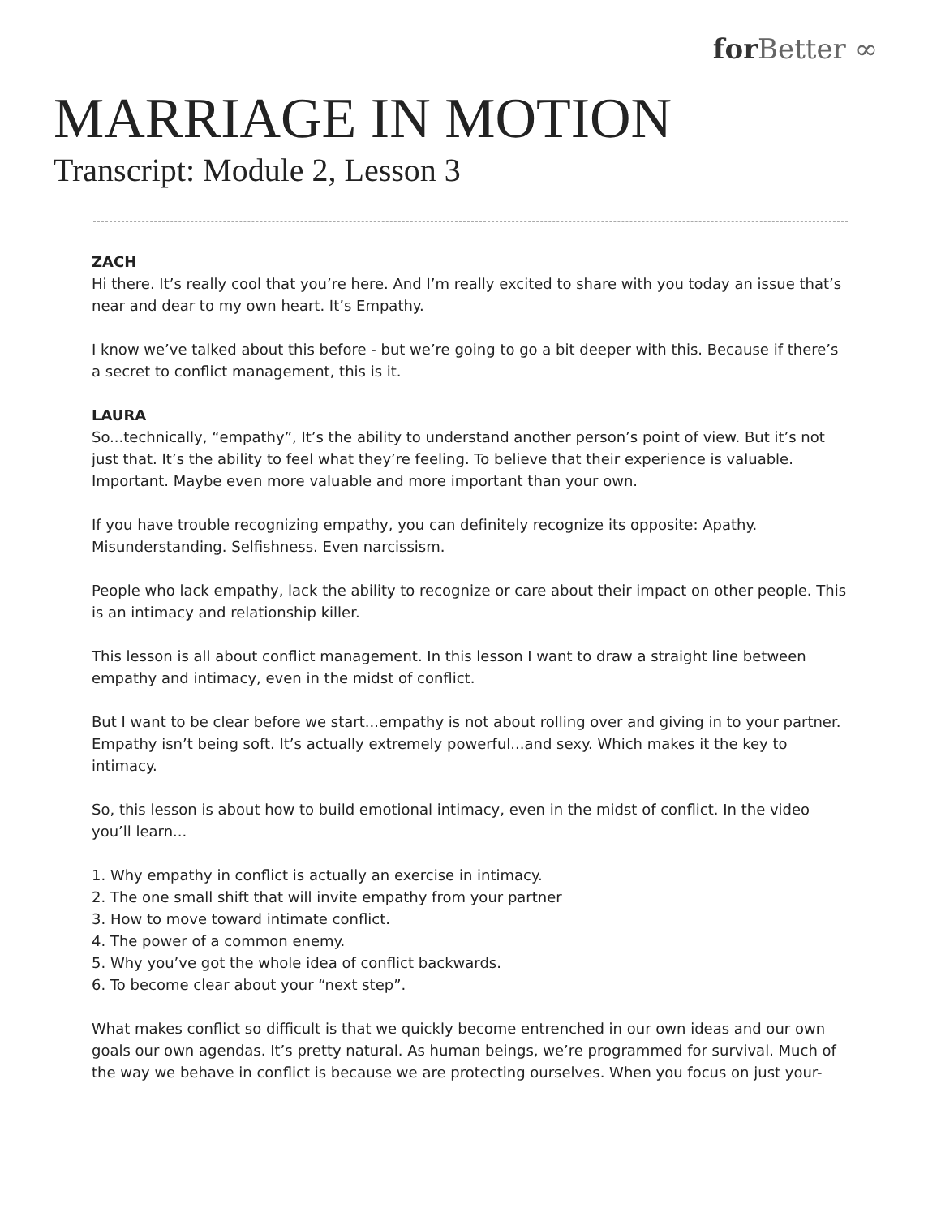for Better ∞
MARRIAGE IN MOTION
Transcript: Module 2, Lesson 3
ZACH
Hi there. It’s really cool that you’re here. And I’m really excited to share with you today an issue that’s near and dear to my own heart. It’s Empathy.
I know we’ve talked about this before - but we’re going to go a bit deeper with this. Because if there’s a secret to conflict management, this is it.
LAURA
So...technically, “empathy”, It’s the ability to understand another person’s point of view. But it’s not just that. It’s the ability to feel what they’re feeling. To believe that their experience is valuable. Important. Maybe even more valuable and more important than your own.
If you have trouble recognizing empathy, you can definitely recognize its opposite: Apathy. Misunderstanding. Selfishness. Even narcissism.
People who lack empathy, lack the ability to recognize or care about their impact on other people. This is an intimacy and relationship killer.
This lesson is all about conflict management. In this lesson I want to draw a straight line between empathy and intimacy, even in the midst of conflict.
But I want to be clear before we start...empathy is not about rolling over and giving in to your partner. Empathy isn’t being soft. It’s actually extremely powerful...and sexy. Which makes it the key to intimacy.
So, this lesson is about how to build emotional intimacy, even in the midst of conflict. In the video you’ll learn...
1. Why empathy in conflict is actually an exercise in intimacy.
2. The one small shift that will invite empathy from your partner
3. How to move toward intimate conflict.
4. The power of a common enemy.
5. Why you’ve got the whole idea of conflict backwards.
6. To become clear about your “next step”.
What makes conflict so difficult is that we quickly become entrenched in our own ideas and our own goals our own agendas. It’s pretty natural. As human beings, we’re programmed for survival. Much of the way we behave in conflict is because we are protecting ourselves. When you focus on just your-